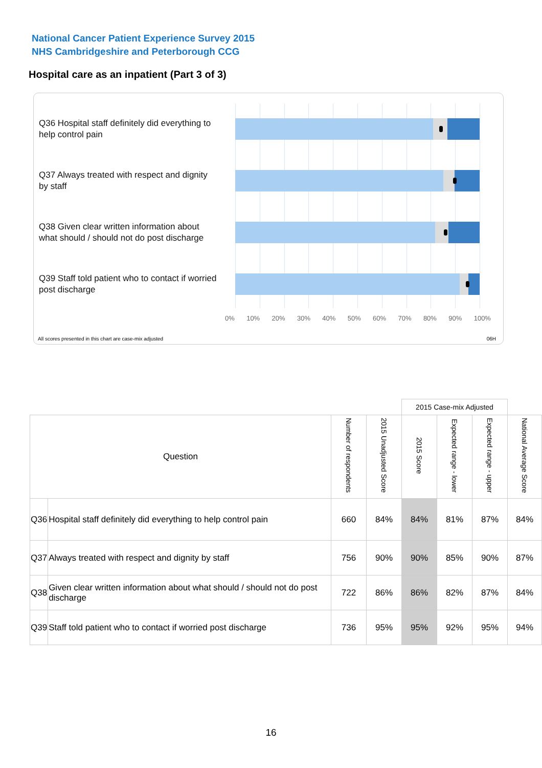National Cancer Patient Experience Survey 2015
NHS Cambridgeshire and Peterborough CCG
Hospital care as an inpatient (Part 3 of 3)
Q36 Hospital staff definitely did everything to help control pain
Q37 Always treated with respect and dignity by staff
Q38 Given clear written information about what should / should not do post discharge
Q39 Staff told patient who to contact if worried post discharge
0% 10% 20% 30% 40% 50% 60% 70% 80% 90% 100%
All scores presented in this chart are case-mix adjusted
06H
| | | | | 2015 Case-mix Adjusted | | | |
| Question | | Number of respondents | 2015 Unadjusted Score | 2015 Score | Expected range - lower | Expected range - upper | National Average Score |
| Q36 | Hospital staff definitely did everything to help control pain | 660 | 84% | 84% | 81% | 87% | 84% |
| Q37 | Always treated with respect and dignity by staff | 756 | 90% | 90% | 85% | 90% | 87% |
| Q38 | Given clear written information about what should / should not do post discharge | 722 | 86% | 86% | 82% | 87% | 84% |
| Q39 | Staff told patient who to contact if worried post discharge | 736 | 95% | 95% | 92% | 95% | 94% |
16